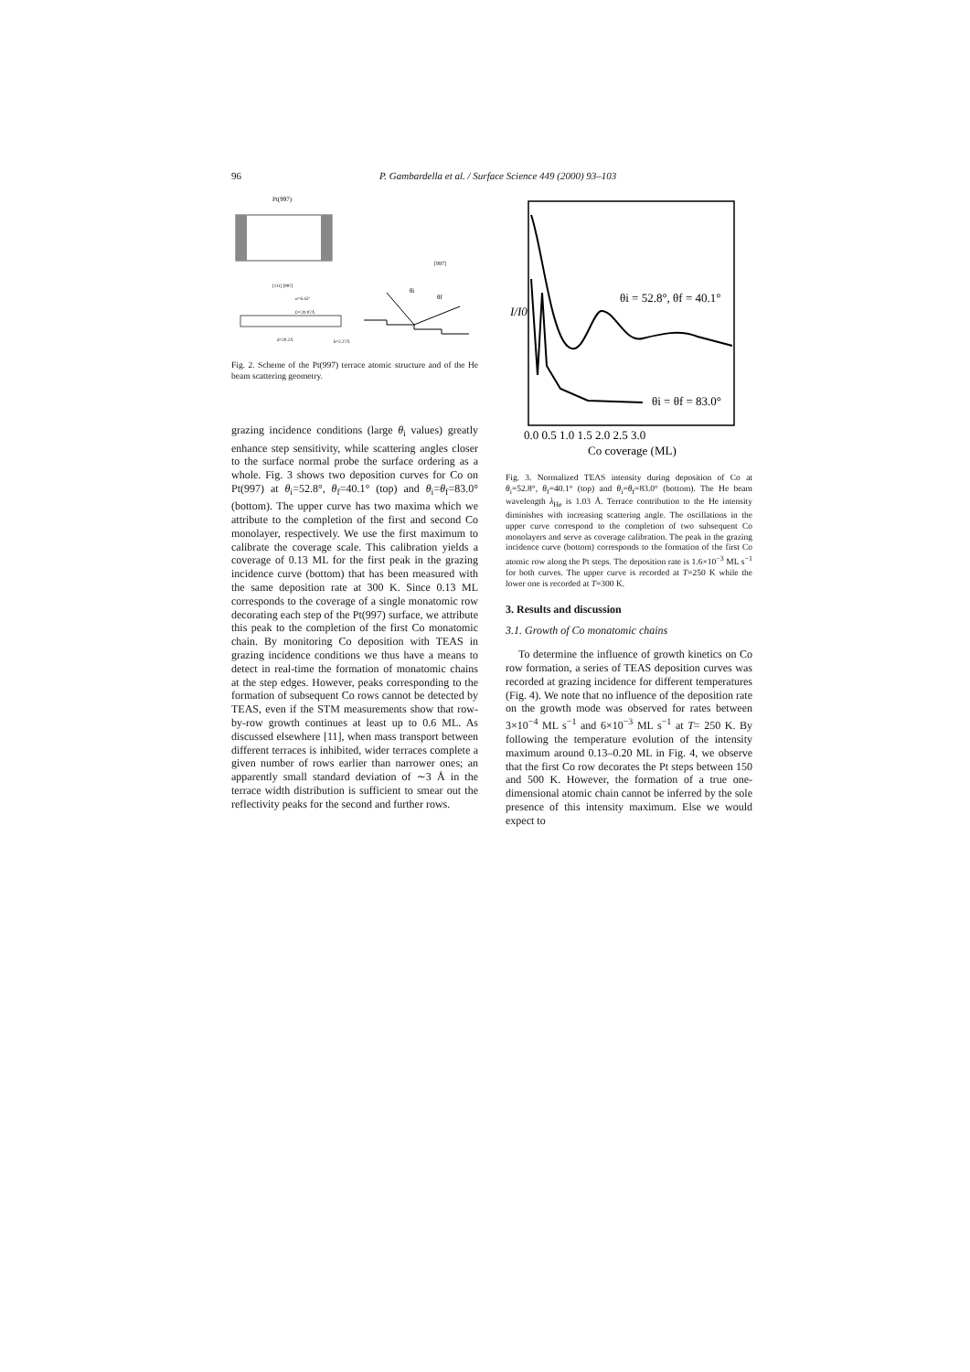96 P. Gambardella et al. / Surface Science 449 (2000) 93–103
Pt(997)
[111] [997]
α=6.45°
D=20.07Å
d=20.2Å
h=2.27Å
[997]
θi
θf
Fig. 2. Scheme of the Pt(997) terrace atomic structure and of the He beam scattering geometry.
grazing incidence conditions (large θ<sub>i</sub> values) greatly enhance step sensitivity, while scattering angles closer to the surface normal probe the surface ordering as a whole. Fig. 3 shows two deposition curves for Co on Pt(997) at θ<sub>i</sub>=52.8°, θ<sub>f</sub>=40.1° (top) and θ<sub>i</sub>=θ<sub>f</sub>=83.0° (bottom). The upper curve has two maxima which we attribute to the completion of the first and second Co monolayer, respectively. We use the first maximum to calibrate the coverage scale. This calibration yields a coverage of 0.13 ML for the first peak in the grazing incidence curve (bottom) that has been measured with the same deposition rate at 300 K. Since 0.13 ML corresponds to the coverage of a single monatomic row decorating each step of the Pt(997) surface, we attribute this peak to the completion of the first Co monatomic chain. By monitoring Co deposition with TEAS in grazing incidence conditions we thus have a means to detect in real-time the formation of monatomic chains at the step edges. However, peaks corresponding to the formation of subsequent Co rows cannot be detected by TEAS, even if the STM measurements show that row-by-row growth continues at least up to 0.6 ML. As discussed elsewhere [11], when mass transport between different terraces is inhibited, wider terraces complete a given number of rows earlier than narrower ones; an apparently small standard deviation of ∼3 Å in the terrace width distribution is sufficient to smear out the reflectivity peaks for the second and further rows.
I/I0
θi = 52.8°, θf = 40.1°
θi = θf = 83.0°
0.0 0.5 1.0 1.5 2.0 2.5 3.0
Co coverage (ML)
Fig. 3. Normalized TEAS intensity during deposition of Co at θ<sub>i</sub>=52.8°, θ<sub>f</sub>=40.1° (top) and θ<sub>i</sub>=θ<sub>f</sub>=83.0° (bottom). The He beam wavelength λ<sub>He</sub> is 1.03 Å. Terrace contribution to the He intensity diminishes with increasing scattering angle. The oscillations in the upper curve correspond to the completion of two subsequent Co monolayers and serve as coverage calibration. The peak in the grazing incidence curve (bottom) corresponds to the formation of the first Co atomic row along the Pt steps. The deposition rate is 1.6×10<sup>−3</sup> ML s<sup>−1</sup> for both curves. The upper curve is recorded at T=250 K while the lower one is recorded at T=300 K.
3. Results and discussion
3.1. Growth of Co monatomic chains
To determine the influence of growth kinetics on Co row formation, a series of TEAS deposition curves was recorded at grazing incidence for different temperatures (Fig. 4). We note that no influence of the deposition rate on the growth mode was observed for rates between 3×10<sup>−4</sup> ML s<sup>−1</sup> and 6×10<sup>−3</sup> ML s<sup>−1</sup> at T= 250 K. By following the temperature evolution of the intensity maximum around 0.13–0.20 ML in Fig. 4, we observe that the first Co row decorates the Pt steps between 150 and 500 K. However, the formation of a true one-dimensional atomic chain cannot be inferred by the sole presence of this intensity maximum. Else we would expect to